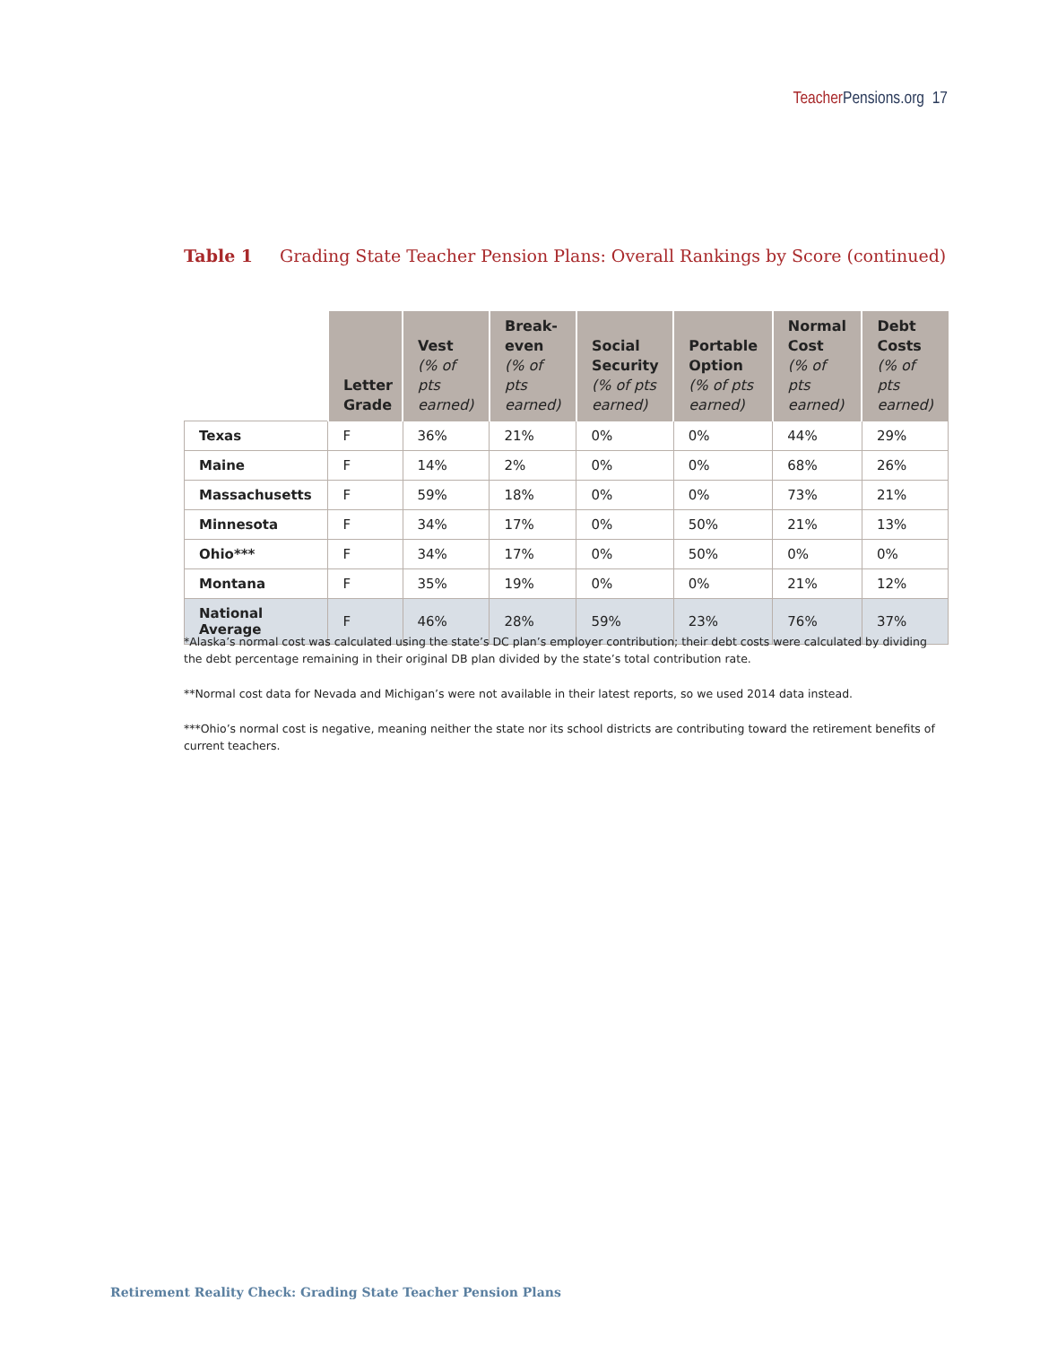Teacher Pensions.org 17
Table 1 Grading State Teacher Pension Plans: Overall Rankings by Score (continued)
| | Letter Grade | Vest (% of pts earned) | Break-even (% of pts earned) | Social Security (% of pts earned) | Portable Option (% of pts earned) | Normal Cost (% of pts earned) | Debt Costs (% of pts earned) |
| --- | --- | --- | --- | --- | --- | --- | --- |
| Texas | F | 36% | 21% | 0% | 0% | 44% | 29% |
| Maine | F | 14% | 2% | 0% | 0% | 68% | 26% |
| Massachusetts | F | 59% | 18% | 0% | 0% | 73% | 21% |
| Minnesota | F | 34% | 17% | 0% | 50% | 21% | 13% |
| Ohio*** | F | 34% | 17% | 0% | 50% | 0% | 0% |
| Montana | F | 35% | 19% | 0% | 0% | 21% | 12% |
| National Average | F | 46% | 28% | 59% | 23% | 76% | 37% |
*Alaska’s normal cost was calculated using the state’s DC plan’s employer contribution; their debt costs were calculated by dividing the debt percentage remaining in their original DB plan divided by the state’s total contribution rate.
**Normal cost data for Nevada and Michigan’s were not available in their latest reports, so we used 2014 data instead.
***Ohio’s normal cost is negative, meaning neither the state nor its school districts are contributing toward the retirement benefits of current teachers.
Retirement Reality Check: Grading State Teacher Pension Plans